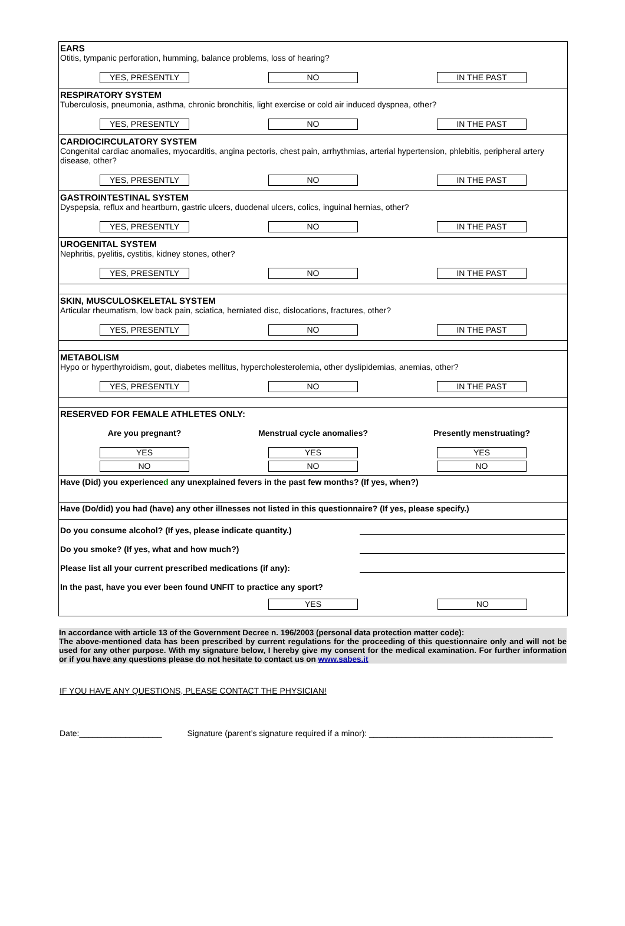EARS
Otitis, tympanic perforation, humming, balance problems, loss of hearing?
YES, PRESENTLY NO IN THE PAST
RESPIRATORY SYSTEM
Tuberculosis, pneumonia, asthma, chronic bronchitis, light exercise or cold air induced dyspnea, other?
YES, PRESENTLY NO IN THE PAST
CARDIOCIRCULATORY SYSTEM
Congenital cardiac anomalies, myocarditis, angina pectoris, chest pain, arrhythmias, arterial hypertension, phlebitis, peripheral artery disease, other?
YES, PRESENTLY NO IN THE PAST
GASTROINTESTINAL SYSTEM
Dyspepsia, reflux and heartburn, gastric ulcers, duodenal ulcers, colics, inguinal hernias, other?
YES, PRESENTLY NO IN THE PAST
UROGENITAL SYSTEM
Nephritis, pyelitis, cystitis, kidney stones, other?
YES, PRESENTLY NO IN THE PAST
SKIN, MUSCULOSKELETAL SYSTEM
Articular rheumatism, low back pain, sciatica, herniated disc, dislocations, fractures, other?
YES, PRESENTLY NO IN THE PAST
METABOLISM
Hypo or hyperthyroidism, gout, diabetes mellitus, hypercholesterolemia, other dyslipidemias, anemias, other?
YES, PRESENTLY NO IN THE PAST
RESERVED FOR FEMALE ATHLETES ONLY:
Are you pregnant? Menstrual cycle anomalies? Presently menstruating?
YES YES YES
NO NO NO
Have (Did) you experienced any unexplained fevers in the past few months? (If yes, when?)
Have (Do/did) you had (have) any other illnesses not listed in this questionnaire? (If yes, please specify.)
Do you consume alcohol? (If yes, please indicate quantity.)
Do you smoke? (If yes, what and how much?)
Please list all your current prescribed medications (if any):
In the past, have you ever been found UNFIT to practice any sport?
YES NO
In accordance with article 13 of the Government Decree n. 196/2003 (personal data protection matter code):
The above-mentioned data has been prescribed by current regulations for the proceeding of this questionnaire only and will not be used for any other purpose. With my signature below, I hereby give my consent for the medical examination. For further information or if you have any questions please do not hesitate to contact us on www.sabes.it
IF YOU HAVE ANY QUESTIONS, PLEASE CONTACT THE PHYSICIAN!
Date:__________________ Signature (parent’s signature required if a minor): ________________________________________